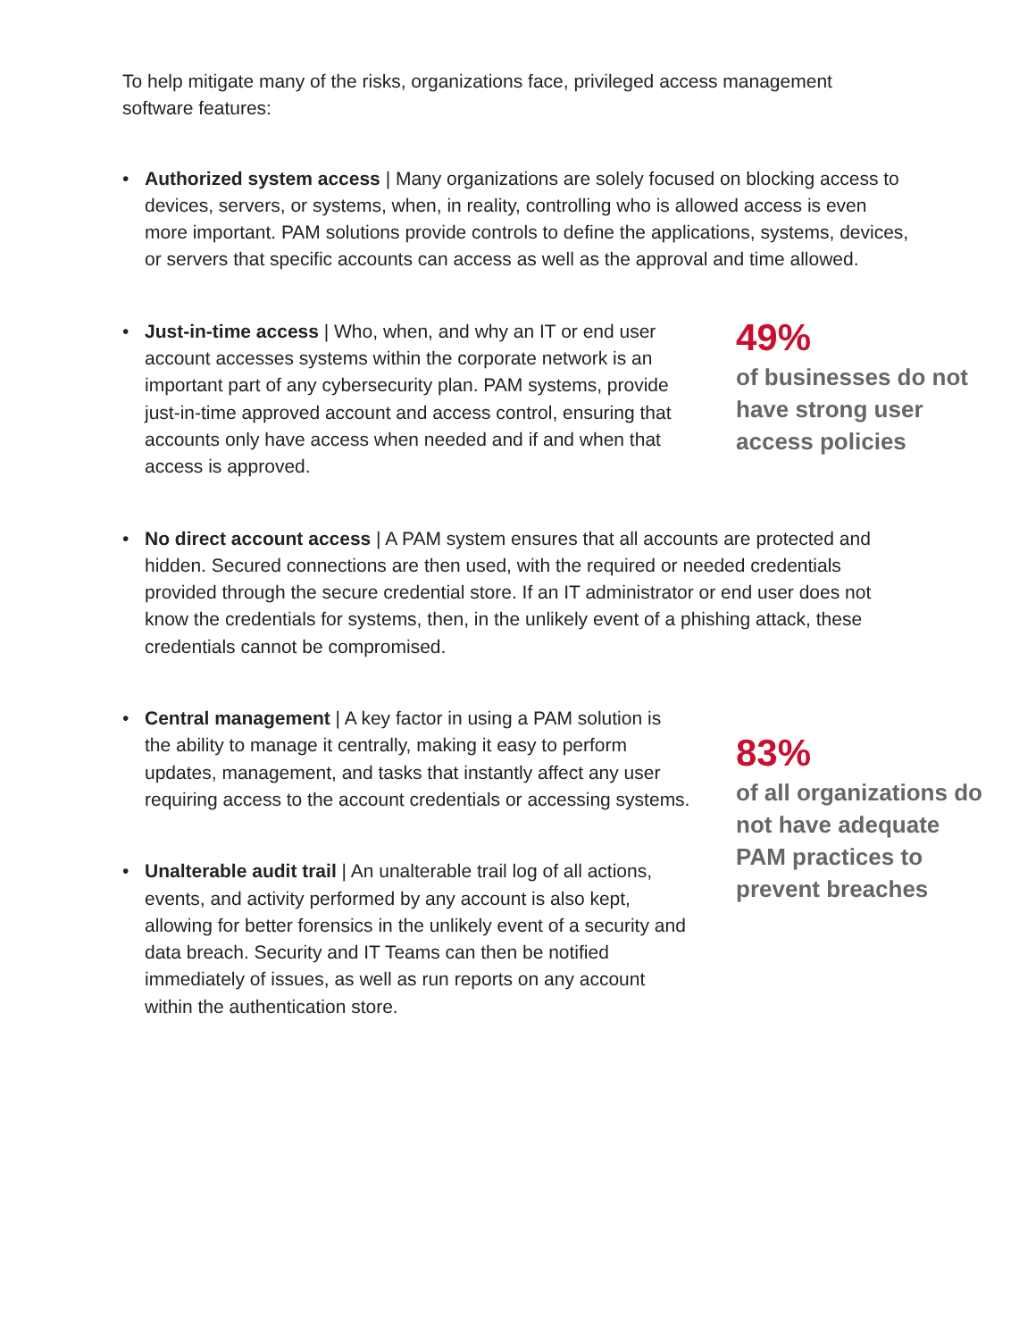To help mitigate many of the risks, organizations face, privileged access management software features:
• Authorized system access | Many organizations are solely focused on blocking access to devices, servers, or systems, when, in reality, controlling who is allowed access is even more important. PAM solutions provide controls to define the applications, systems, devices, or servers that specific accounts can access as well as the approval and time allowed.
• Just-in-time access | Who, when, and why an IT or end user account accesses systems within the corporate network is an important part of any cybersecurity plan. PAM systems, provide just-in-time approved account and access control, ensuring that accounts only have access when needed and if and when that access is approved.
49%
of businesses do not have strong user access policies
• No direct account access | A PAM system ensures that all accounts are protected and hidden. Secured connections are then used, with the required or needed credentials provided through the secure credential store. If an IT administrator or end user does not know the credentials for systems, then, in the unlikely event of a phishing attack, these credentials cannot be compromised.
• Central management | A key factor in using a PAM solution is the ability to manage it centrally, making it easy to perform updates, management, and tasks that instantly affect any user requiring access to the account credentials or accessing systems.
• Unalterable audit trail | An unalterable trail log of all actions, events, and activity performed by any account is also kept, allowing for better forensics in the unlikely event of a security and data breach. Security and IT Teams can then be notified immediately of issues, as well as run reports on any account within the authentication store.
83%
of all organizations do not have adequate PAM practices to prevent breaches